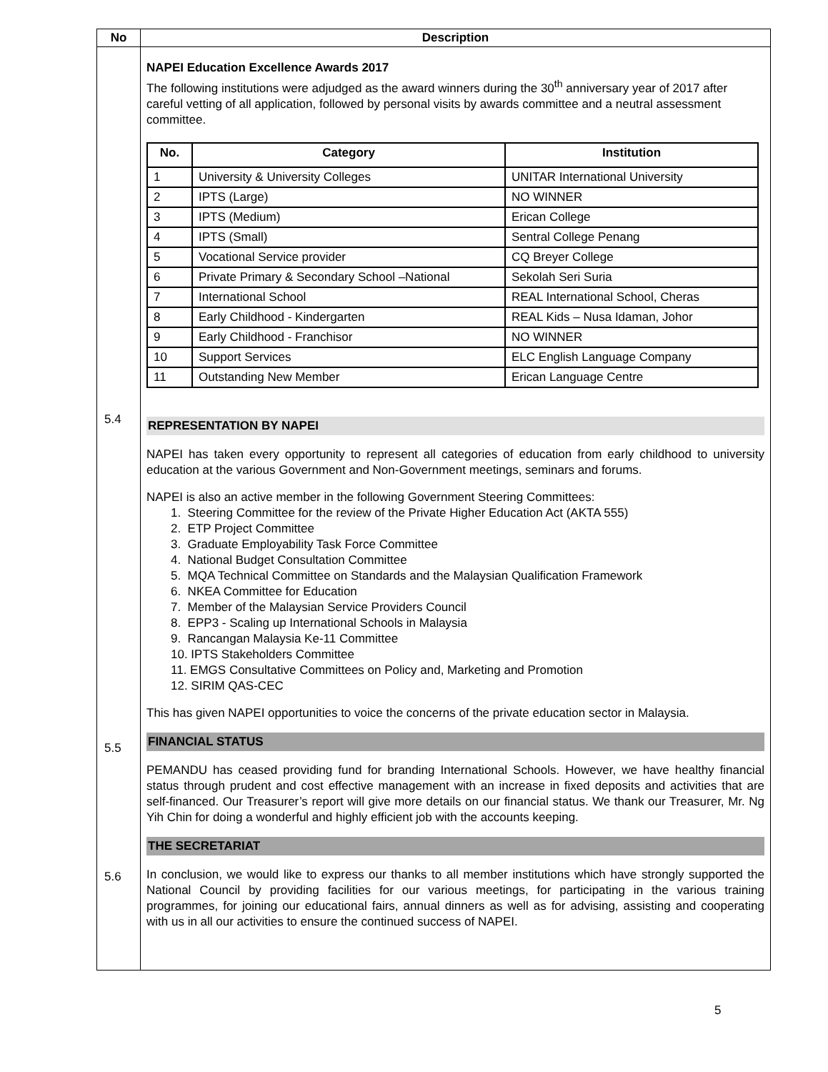| No | Description |
| --- | --- |
| 5.4 5.5 5.6 | NAPEI Education Excellence Awards 2017 The following institutions were adjudged as the award winners during the 30<sup>th</sup> anniversary year of 2017 after careful vetting of all application, followed by personal visits by awards committee and a neutral assessment committee. / No. / Category / Institution / / --- / --- / --- / / 1 / University & University Colleges / UNITAR International University / / 2 / IPTS (Large) / NO WINNER / / 3 / IPTS (Medium) / Erican College / / 4 / IPTS (Small) / Sentral College Penang / / 5 / Vocational Service provider / CQ Breyer College / / 6 / Private Primary & Secondary School –National / Sekolah Seri Suria / / 7 / International School / REAL International School, Cheras / / 8 / Early Childhood - Kindergarten / REAL Kids – Nusa Idaman, Johor / / 9 / Early Childhood - Franchisor / NO WINNER / / 10 / Support Services / ELC English Language Company / / 11 / Outstanding New Member / Erican Language Centre / REPRESENTATION BY NAPEI NAPEI has taken every opportunity to represent all categories of education from early childhood to university education at the various Government and Non-Government meetings, seminars and forums. NAPEI is also an active member in the following Government Steering Committees: 1. Steering Committee for the review of the Private Higher Education Act (AKTA 555) 2. ETP Project Committee 3. Graduate Employability Task Force Committee 4. National Budget Consultation Committee 5. MQA Technical Committee on Standards and the Malaysian Qualification Framework 6. NKEA Committee for Education 7. Member of the Malaysian Service Providers Council 8. EPP3 - Scaling up International Schools in Malaysia 9. Rancangan Malaysia Ke-11 Committee 10. IPTS Stakeholders Committee 11. EMGS Consultative Committees on Policy and, Marketing and Promotion 12. SIRIM QAS-CEC This has given NAPEI opportunities to voice the concerns of the private education sector in Malaysia. FINANCIAL STATUS PEMANDU has ceased providing fund for branding International Schools. However, we have healthy financial status through prudent and cost effective management with an increase in fixed deposits and activities that are self-financed. Our Treasurer’s report will give more details on our financial status. We thank our Treasurer, Mr. Ng Yih Chin for doing a wonderful and highly efficient job with the accounts keeping. THE SECRETARIAT In conclusion, we would like to express our thanks to all member institutions which have strongly supported the National Council by providing facilities for our various meetings, for participating in the various training programmes, for joining our educational fairs, annual dinners as well as for advising, assisting and cooperating with us in all our activities to ensure the continued success of NAPEI. |
5